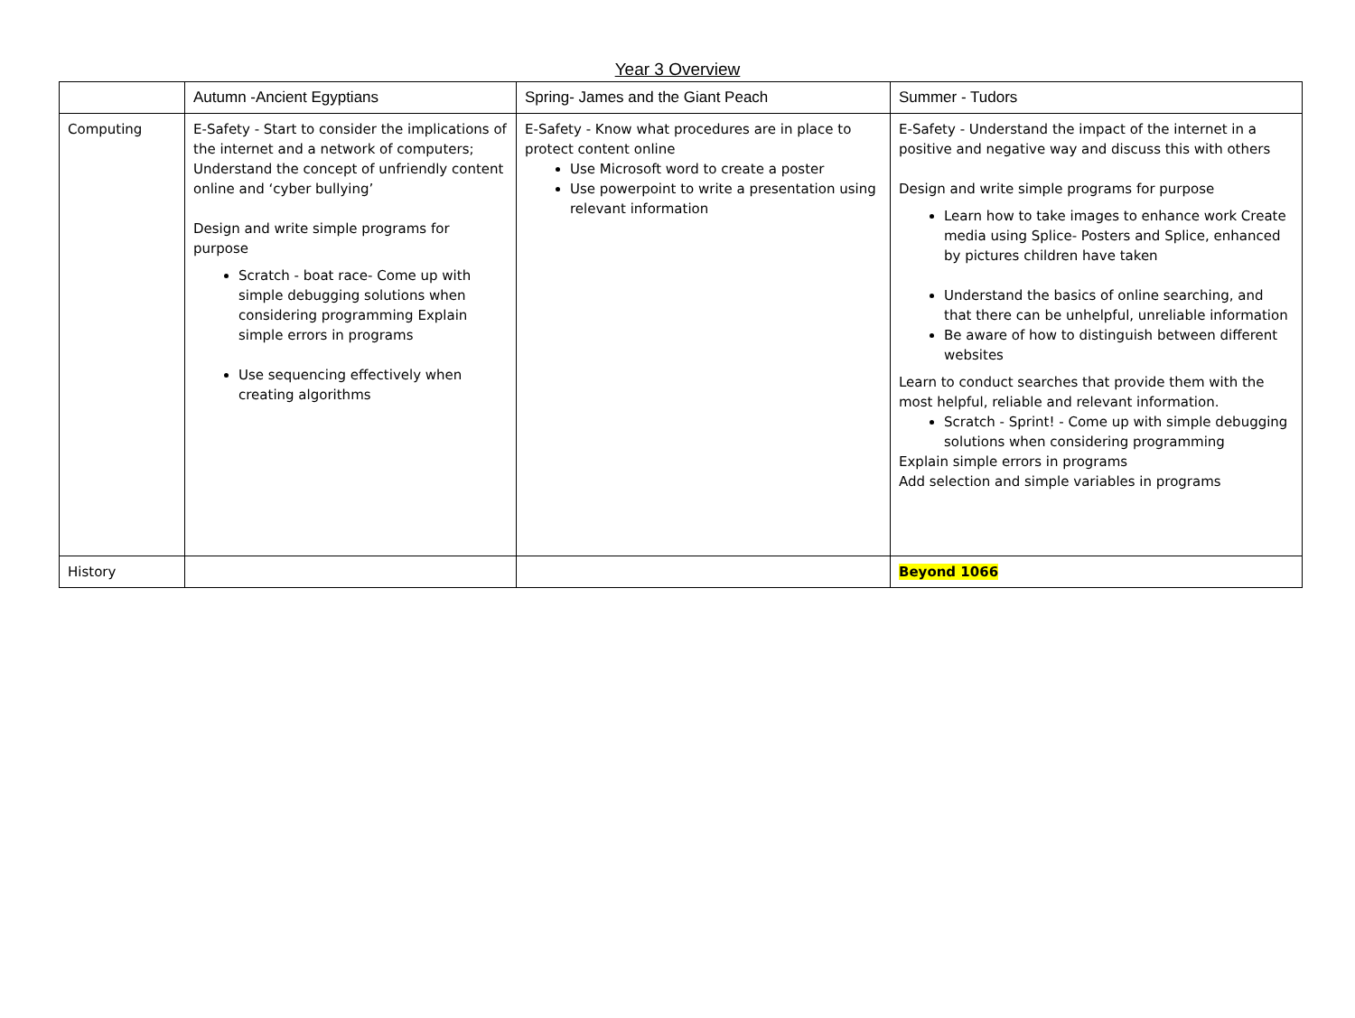Year 3 Overview
| | Autumn -Ancient Egyptians | Spring- James and the Giant Peach | Summer - Tudors |
| --- | --- | --- | --- |
| Computing | E-Safety - Start to consider the implications of the internet and a network of computers; Understand the concept of unfriendly content online and ‘cyber bullying’ Design and write simple programs for purpose Scratch - boat race- Come up with simple debugging solutions when considering programming Explain simple errors in programs Use sequencing effectively when creating algorithms | E-Safety - Know what procedures are in place to protect content online Use Microsoft word to create a poster Use powerpoint to write a presentation using relevant information | E-Safety - Understand the impact of the internet in a positive and negative way and discuss this with others Design and write simple programs for purpose Learn how to take images to enhance work Create media using Splice- Posters and Splice, enhanced by pictures children have taken Understand the basics of online searching, and that there can be unhelpful, unreliable information Be aware of how to distinguish between different websites Learn to conduct searches that provide them with the most helpful, reliable and relevant information. Scratch - Sprint! - Come up with simple debugging solutions when considering programming Explain simple errors in programs Add selection and simple variables in programs |
| History | | | Beyond 1066 |